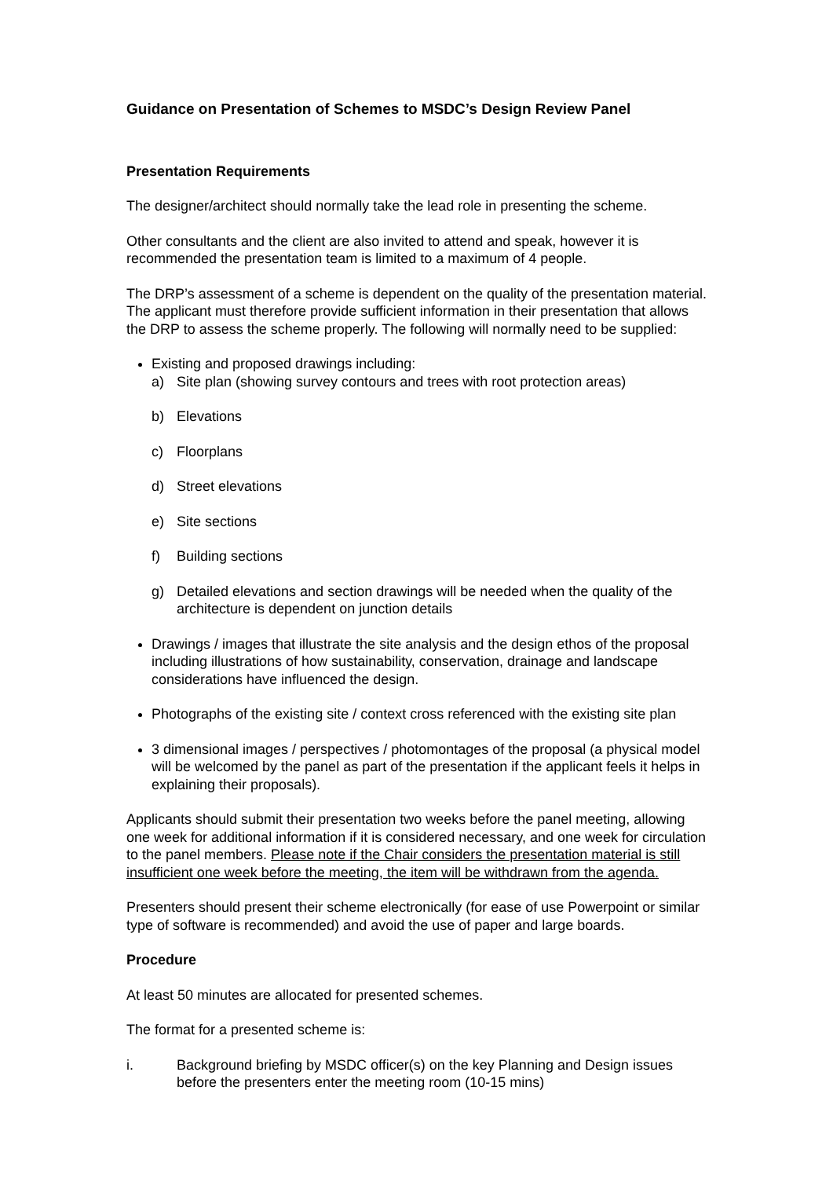Guidance on Presentation of Schemes to MSDC’s Design Review Panel
Presentation Requirements
The designer/architect should normally take the lead role in presenting the scheme.
Other consultants and the client are also invited to attend and speak, however it is recommended the presentation team is limited to a maximum of 4 people.
The DRP’s assessment of a scheme is dependent on the quality of the presentation material. The applicant must therefore provide sufficient information in their presentation that allows the DRP to assess the scheme properly. The following will normally need to be supplied:
Existing and proposed drawings including:
a) Site plan (showing survey contours and trees with root protection areas)
b) Elevations
c) Floorplans
d) Street elevations
e) Site sections
f) Building sections
g) Detailed elevations and section drawings will be needed when the quality of the architecture is dependent on junction details
Drawings / images that illustrate the site analysis and the design ethos of the proposal including illustrations of how sustainability, conservation, drainage and landscape considerations have influenced the design.
Photographs of the existing site / context cross referenced with the existing site plan
3 dimensional images / perspectives / photomontages of the proposal (a physical model will be welcomed by the panel as part of the presentation if the applicant feels it helps in explaining their proposals).
Applicants should submit their presentation two weeks before the panel meeting, allowing one week for additional information if it is considered necessary, and one week for circulation to the panel members. Please note if the Chair considers the presentation material is still insufficient one week before the meeting, the item will be withdrawn from the agenda.
Presenters should present their scheme electronically (for ease of use Powerpoint or similar type of software is recommended) and avoid the use of paper and large boards.
Procedure
At least 50 minutes are allocated for presented schemes.
The format for a presented scheme is:
i. Background briefing by MSDC officer(s) on the key Planning and Design issues before the presenters enter the meeting room (10-15 mins)